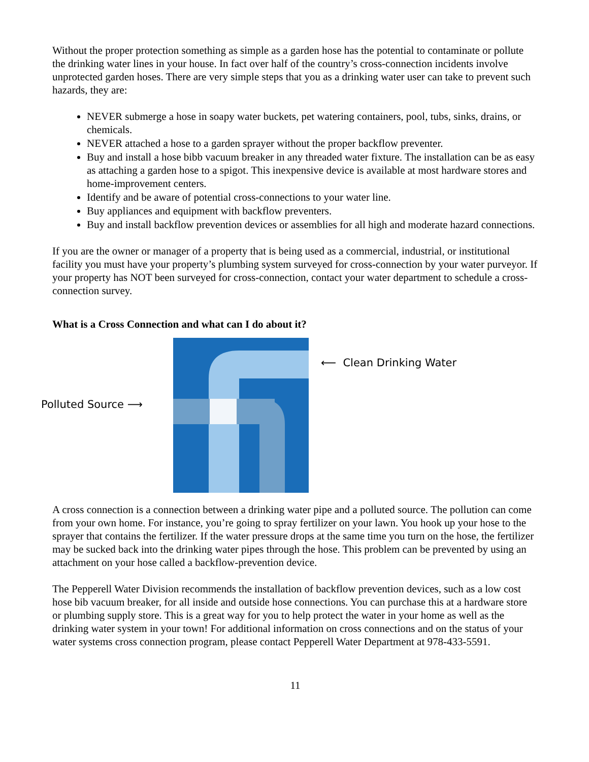Without the proper protection something as simple as a garden hose has the potential to contaminate or pollute the drinking water lines in your house. In fact over half of the country’s cross-connection incidents involve unprotected garden hoses. There are very simple steps that you as a drinking water user can take to prevent such hazards, they are:
NEVER submerge a hose in soapy water buckets, pet watering containers, pool, tubs, sinks, drains, or chemicals.
NEVER attached a hose to a garden sprayer without the proper backflow preventer.
Buy and install a hose bibb vacuum breaker in any threaded water fixture. The installation can be as easy as attaching a garden hose to a spigot. This inexpensive device is available at most hardware stores and home-improvement centers.
Identify and be aware of potential cross-connections to your water line.
Buy appliances and equipment with backflow preventers.
Buy and install backflow prevention devices or assemblies for all high and moderate hazard connections.
If you are the owner or manager of a property that is being used as a commercial, industrial, or institutional facility you must have your property’s plumbing system surveyed for cross-connection by your water purveyor. If your property has NOT been surveyed for cross-connection, contact your water department to schedule a cross-connection survey.
What is a Cross Connection and what can I do about it?
Polluted Source ⟶
⟵ Clean Drinking Water
A cross connection is a connection between a drinking water pipe and a polluted source. The pollution can come from your own home. For instance, you’re going to spray fertilizer on your lawn. You hook up your hose to the sprayer that contains the fertilizer. If the water pressure drops at the same time you turn on the hose, the fertilizer may be sucked back into the drinking water pipes through the hose. This problem can be prevented by using an attachment on your hose called a backflow-prevention device.
The Pepperell Water Division recommends the installation of backflow prevention devices, such as a low cost hose bib vacuum breaker, for all inside and outside hose connections. You can purchase this at a hardware store or plumbing supply store. This is a great way for you to help protect the water in your home as well as the drinking water system in your town! For additional information on cross connections and on the status of your water systems cross connection program, please contact Pepperell Water Department at 978-433-5591.
11